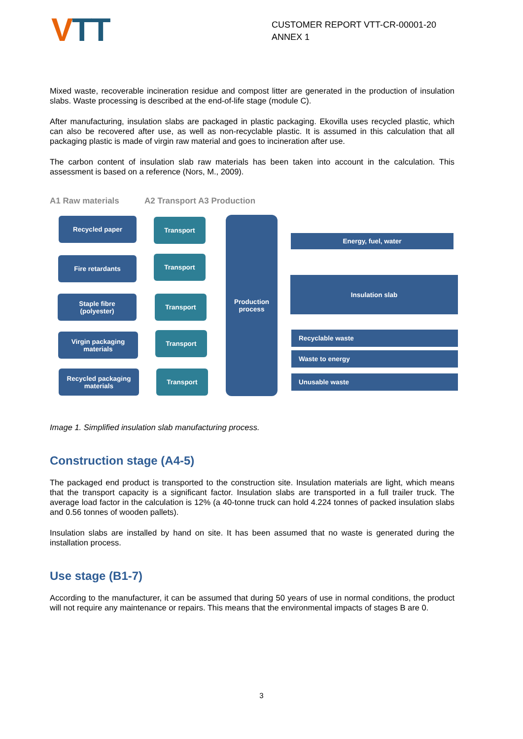VTT
CUSTOMER REPORT VTT-CR-00001-20 ANNEX 1
Mixed waste, recoverable incineration residue and compost litter are generated in the production of insulation slabs. Waste processing is described at the end-of-life stage (module C).
After manufacturing, insulation slabs are packaged in plastic packaging. Ekovilla uses recycled plastic, which can also be recovered after use, as well as non-recyclable plastic. It is assumed in this calculation that all packaging plastic is made of virgin raw material and goes to incineration after use.
The carbon content of insulation slab raw materials has been taken into account in the calculation. This assessment is based on a reference (Nors, M., 2009).
A1 Raw materials A2 Transport A3 Production
Recycled paper
Fire retardants
Staple fibre
(polyester)
Virgin packaging
materials
Recycled packaging
materials
Transport
Transport
Transport
Transport
Transport
Production
process
Energy, fuel, water
Insulation slab
Recyclable waste
Waste to energy
Unusable waste
Image 1. Simplified insulation slab manufacturing process.
Construction stage (A4-5)
The packaged end product is transported to the construction site. Insulation materials are light, which means that the transport capacity is a significant factor. Insulation slabs are transported in a full trailer truck. The average load factor in the calculation is 12% (a 40-tonne truck can hold 4.224 tonnes of packed insulation slabs and 0.56 tonnes of wooden pallets).
Insulation slabs are installed by hand on site. It has been assumed that no waste is generated during the installation process.
Use stage (B1-7)
According to the manufacturer, it can be assumed that during 50 years of use in normal conditions, the product will not require any maintenance or repairs. This means that the environmental impacts of stages B are 0.
3